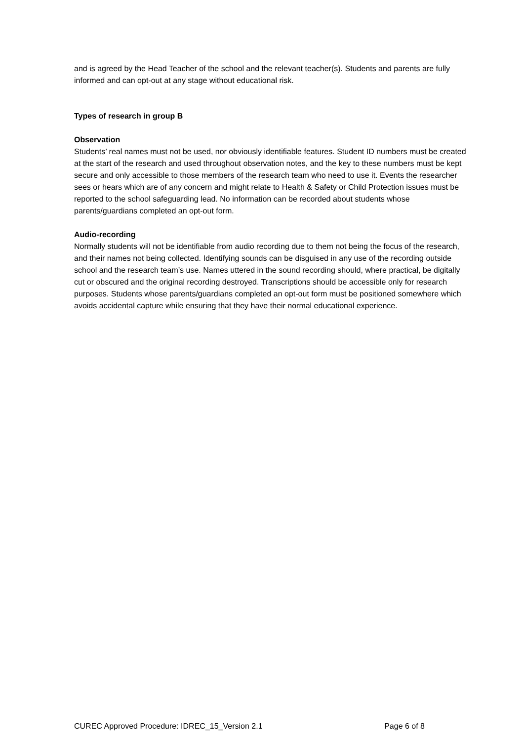and is agreed by the Head Teacher of the school and the relevant teacher(s). Students and parents are fully informed and can opt-out at any stage without educational risk.
Types of research in group B
Observation
Students’ real names must not be used, nor obviously identifiable features. Student ID numbers must be created at the start of the research and used throughout observation notes, and the key to these numbers must be kept secure and only accessible to those members of the research team who need to use it. Events the researcher sees or hears which are of any concern and might relate to Health & Safety or Child Protection issues must be reported to the school safeguarding lead. No information can be recorded about students whose parents/guardians completed an opt-out form.
Audio-recording
Normally students will not be identifiable from audio recording due to them not being the focus of the research, and their names not being collected. Identifying sounds can be disguised in any use of the recording outside school and the research team’s use. Names uttered in the sound recording should, where practical, be digitally cut or obscured and the original recording destroyed. Transcriptions should be accessible only for research purposes. Students whose parents/guardians completed an opt-out form must be positioned somewhere which avoids accidental capture while ensuring that they have their normal educational experience.
CUREC Approved Procedure: IDREC_15_Version 2.1 Page 6 of 8